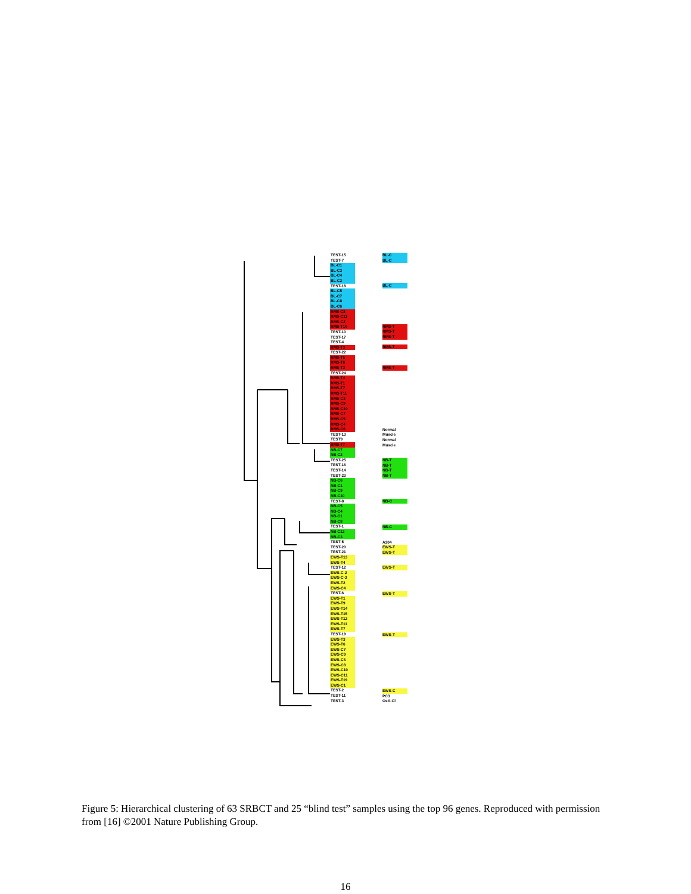TEST-15
TEST-7
BL-C1
BL-C3
BL-C4
BL-C2
TEST-18
BL-C5
BL-C7
BL-C8
BL-C6
RMS-C8
RMS-C11
RMS-C2
RMS-T10
TEST-10
TEST-17
TEST-4
RMS-T3
TEST-22
RMS-T5
RMS-T6
RMS-T2
TEST-24
RMS-T4
RMS-T1
RMS-T7
RMS-T11
RMS-C3
RMS-C9
RMS-C10
RMS-C7
RMS-C5
RMS-C4
RMS-C6
TEST-13
TEST9
RMS-T7
NB-C7
NB-C2
TEST-25
TEST-16
TEST-14
TEST-23
NB-C6
NB-C1
NB-C9
NB-C10
TEST-8
NB-C5
NB-C4
NB-C1
NB-C8
TEST-1
NB-C12
NB-C3
TEST-5
TEST-20
TEST-21
EWS-T13
EWS-T4
TEST-12
EWS-C-2
EWS-C-3
EWS-T2
EWS-C4
TEST-6
EWS-T1
EWS-T9
EWS-T14
EWS-T15
EWS-T12
EWS-T11
EWS-T7
TEST-19
EWS-T3
EWS-T6
EWS-C7
EWS-C9
EWS-C6
EWS-C8
EWS-C10
EWS-C11
EWS-T19
EWS-C1
TEST-2
TEST-11
TEST-3
BL-C
BL-C
BL-C
RMS-T
RMS-T
RMS-T
RMS-T
RMS-T
Normal Muscle
Normal Muscle
NB-T
NB-T
NB-T
NB-T
NB-C
NB-C
A204
EWS-T
EWS-T
EWS-T
EWS-T
EWS-T
EWS-C
PC3
OsA-Cl
Figure 5: Hierarchical clustering of 63 SRBCT and 25 “blind test” samples using the top 96 genes. Reproduced with permission from [16] ©2001 Nature Publishing Group.
16